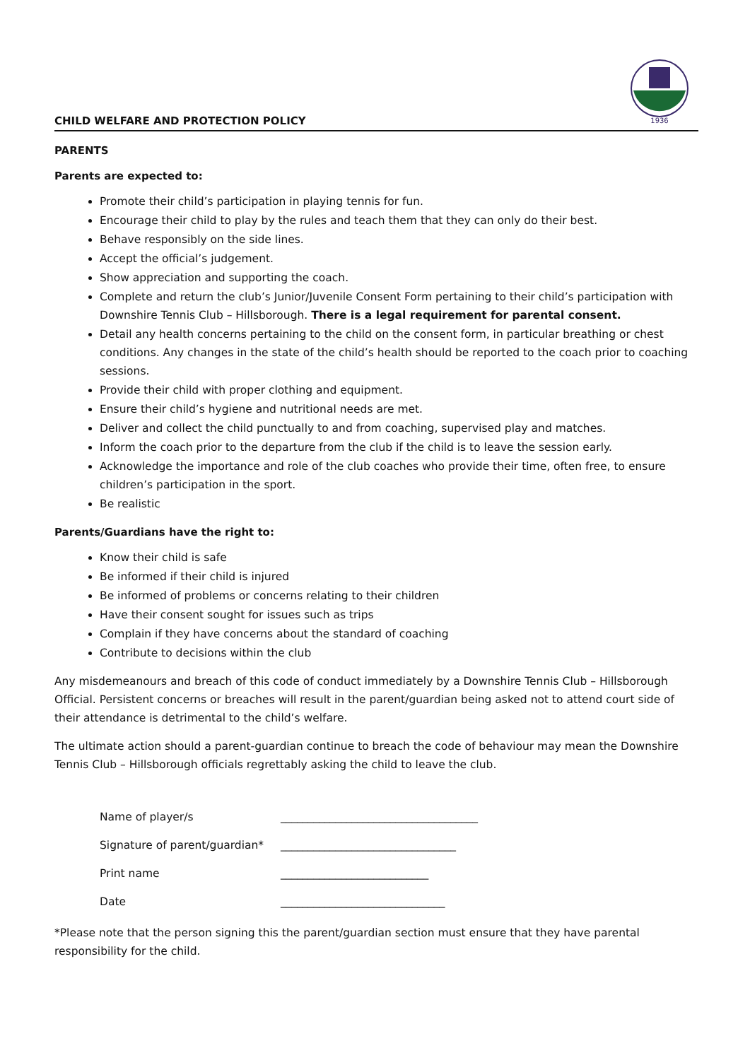CHILD WELFARE AND PROTECTION POLICY
1936
PARENTS
Parents are expected to:
Promote their child’s participation in playing tennis for fun.
Encourage their child to play by the rules and teach them that they can only do their best.
Behave responsibly on the side lines.
Accept the official’s judgement.
Show appreciation and supporting the coach.
Complete and return the club’s Junior/Juvenile Consent Form pertaining to their child’s participation with Downshire Tennis Club – Hillsborough. There is a legal requirement for parental consent.
Detail any health concerns pertaining to the child on the consent form, in particular breathing or chest conditions. Any changes in the state of the child’s health should be reported to the coach prior to coaching sessions.
Provide their child with proper clothing and equipment.
Ensure their child’s hygiene and nutritional needs are met.
Deliver and collect the child punctually to and from coaching, supervised play and matches.
Inform the coach prior to the departure from the club if the child is to leave the session early.
Acknowledge the importance and role of the club coaches who provide their time, often free, to ensure children’s participation in the sport.
Be realistic
Parents/Guardians have the right to:
Know their child is safe
Be informed if their child is injured
Be informed of problems or concerns relating to their children
Have their consent sought for issues such as trips
Complain if they have concerns about the standard of coaching
Contribute to decisions within the club
Any misdemeanours and breach of this code of conduct immediately by a Downshire Tennis Club – Hillsborough Official. Persistent concerns or breaches will result in the parent/guardian being asked not to attend court side of their attendance is detrimental to the child’s welfare.
The ultimate action should a parent-guardian continue to breach the code of behaviour may mean the Downshire Tennis Club – Hillsborough officials regrettably asking the child to leave the club.
Name of player/s ____________________________________
Signature of parent/guardian* ________________________________
Print name ___________________________
Date ______________________________
*Please note that the person signing this the parent/guardian section must ensure that they have parental responsibility for the child.